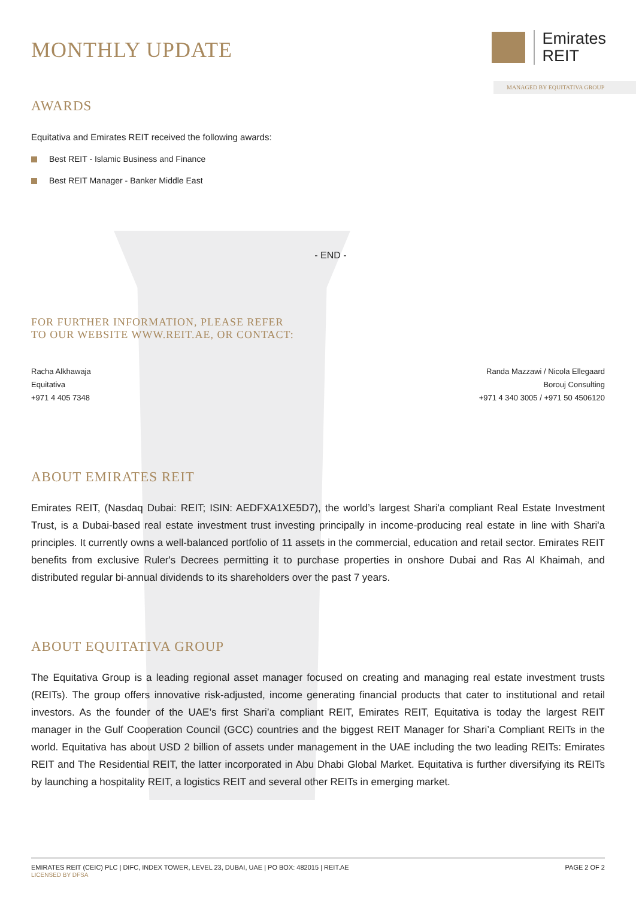Emirates
REIT
MANAGED BY EQUITATIVA GROUP
MONTHLY UPDATE
AWARDS
Equitativa and Emirates REIT received the following awards:
Best REIT - Islamic Business and Finance
Best REIT Manager - Banker Middle East
- END -
FOR FURTHER INFORMATION, PLEASE REFER
TO OUR WEBSITE WWW.REIT.AE, OR CONTACT:
Racha Alkhawaja
Equitativa
+971 4 405 7348
Randa Mazzawi / Nicola Ellegaard
Borouj Consulting
+971 4 340 3005 / +971 50 4506120
ABOUT EMIRATES REIT
Emirates REIT, (Nasdaq Dubai: REIT; ISIN: AEDFXA1XE5D7), the world’s largest Shari'a compliant Real Estate Investment Trust, is a Dubai-based real estate investment trust investing principally in income-producing real estate in line with Shari'a principles. It currently owns a well-balanced portfolio of 11 assets in the commercial, education and retail sector. Emirates REIT benefits from exclusive Ruler's Decrees permitting it to purchase properties in onshore Dubai and Ras Al Khaimah, and distributed regular bi-annual dividends to its shareholders over the past 7 years.
ABOUT EQUITATIVA GROUP
The Equitativa Group is a leading regional asset manager focused on creating and managing real estate investment trusts (REITs). The group offers innovative risk-adjusted, income generating financial products that cater to institutional and retail investors. As the founder of the UAE’s first Shari’a compliant REIT, Emirates REIT, Equitativa is today the largest REIT manager in the Gulf Cooperation Council (GCC) countries and the biggest REIT Manager for Shari’a Compliant REITs in the world. Equitativa has about USD 2 billion of assets under management in the UAE including the two leading REITs: Emirates REIT and The Residential REIT, the latter incorporated in Abu Dhabi Global Market. Equitativa is further diversifying its REITs by launching a hospitality REIT, a logistics REIT and several other REITs in emerging market.
EMIRATES REIT (CEIC) PLC | DIFC, INDEX TOWER, LEVEL 23, DUBAI, UAE | PO BOX: 482015 | REIT.AE
LICENSED BY DFSA
PAGE 2 OF 2